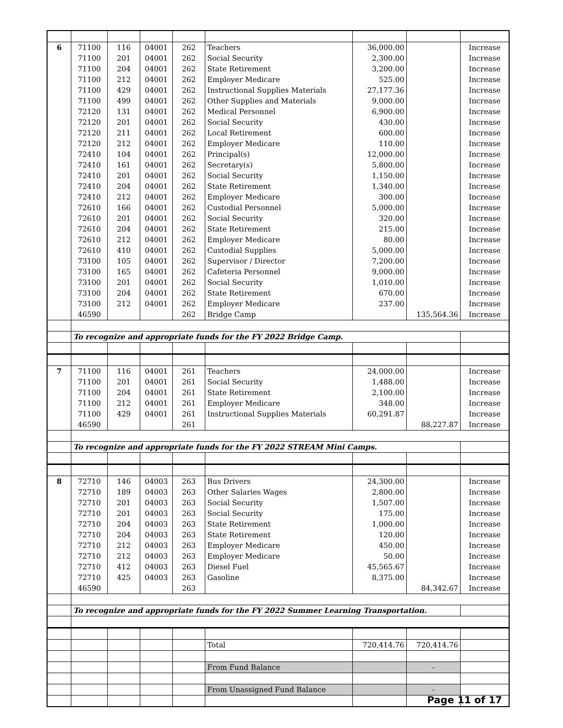| 6 | 71100 | 116 | 04001 | 262 | Teachers | 36,000.00 | | Increase |
| | 71100 | 201 | 04001 | 262 | Social Security | 2,300.00 | | Increase |
| | 71100 | 204 | 04001 | 262 | State Retirement | 3,200.00 | | Increase |
| | 71100 | 212 | 04001 | 262 | Employer Medicare | 525.00 | | Increase |
| | 71100 | 429 | 04001 | 262 | Instructional Supplies Materials | 27,177.36 | | Increase |
| | 71100 | 499 | 04001 | 262 | Other Supplies and Materials | 9,000.00 | | Increase |
| | 72120 | 131 | 04001 | 262 | Medical Personnel | 6,900.00 | | Increase |
| | 72120 | 201 | 04001 | 262 | Social Security | 430.00 | | Increase |
| | 72120 | 211 | 04001 | 262 | Local Retirement | 600.00 | | Increase |
| | 72120 | 212 | 04001 | 262 | Employer Medicare | 110.00 | | Increase |
| | 72410 | 104 | 04001 | 262 | Principal(s) | 12,000.00 | | Increase |
| | 72410 | 161 | 04001 | 262 | Secretary(s) | 5,800.00 | | Increase |
| | 72410 | 201 | 04001 | 262 | Social Security | 1,150.00 | | Increase |
| | 72410 | 204 | 04001 | 262 | State Retirement | 1,340.00 | | Increase |
| | 72410 | 212 | 04001 | 262 | Employer Medicare | 300.00 | | Increase |
| | 72610 | 166 | 04001 | 262 | Custodial Personnel | 5,000.00 | | Increase |
| | 72610 | 201 | 04001 | 262 | Social Security | 320.00 | | Increase |
| | 72610 | 204 | 04001 | 262 | State Retirement | 215.00 | | Increase |
| | 72610 | 212 | 04001 | 262 | Employer Medicare | 80.00 | | Increase |
| | 72610 | 410 | 04001 | 262 | Custodial Supplies | 5,000.00 | | Increase |
| | 73100 | 105 | 04001 | 262 | Supervisor / Director | 7,200.00 | | Increase |
| | 73100 | 165 | 04001 | 262 | Cafeteria Personnel | 9,000.00 | | Increase |
| | 73100 | 201 | 04001 | 262 | Social Security | 1,010.00 | | Increase |
| | 73100 | 204 | 04001 | 262 | State Retirement | 670.00 | | Increase |
| | 73100 | 212 | 04001 | 262 | Employer Medicare | 237.00 | | Increase |
| | 46590 | | | 262 | Bridge Camp | | 135,564.36 | Increase |
| | To recognize and appropriate funds for the FY 2022 Bridge Camp. | | | | | | | |
| 7 | 71100 | 116 | 04001 | 261 | Teachers | 24,000.00 | | Increase |
| | 71100 | 201 | 04001 | 261 | Social Security | 1,488.00 | | Increase |
| | 71100 | 204 | 04001 | 261 | State Retirement | 2,100.00 | | Increase |
| | 71100 | 212 | 04001 | 261 | Employer Medicare | 348.00 | | Increase |
| | 71100 | 429 | 04001 | 261 | Instructional Supplies Materials | 60,291.87 | | Increase |
| | 46590 | | | 261 | | | 88,227.87 | Increase |
| | To recognize and appropriate funds for the FY 2022 STREAM Mini Camps. | | | | | | | |
| 8 | 72710 | 146 | 04003 | 263 | Bus Drivers | 24,300.00 | | Increase |
| | 72710 | 189 | 04003 | 263 | Other Salaries Wages | 2,800.00 | | Increase |
| | 72710 | 201 | 04003 | 263 | Social Security | 1,507.00 | | Increase |
| | 72710 | 201 | 04003 | 263 | Social Security | 175.00 | | Increase |
| | 72710 | 204 | 04003 | 263 | State Retirement | 1,000.00 | | Increase |
| | 72710 | 204 | 04003 | 263 | State Retirement | 120.00 | | Increase |
| | 72710 | 212 | 04003 | 263 | Employer Medicare | 450.00 | | Increase |
| | 72710 | 212 | 04003 | 263 | Employer Medicare | 50.00 | | Increase |
| | 72710 | 412 | 04003 | 263 | Diesel Fuel | 45,565.67 | | Increase |
| | 72710 | 425 | 04003 | 263 | Gasoline | 8,375.00 | | Increase |
| | 46590 | | | 263 | | | 84,342.67 | Increase |
| | To recognize and appropriate funds for the FY 2022 Summer Learning Transportation. | | | | | | | |
| | | | | | Total | 720,414.76 | 720,414.76 | |
| | | | | | From Fund Balance | | - | |
| | | | | | From Unassigned Fund Balance | | - | |
Page 11 of 17